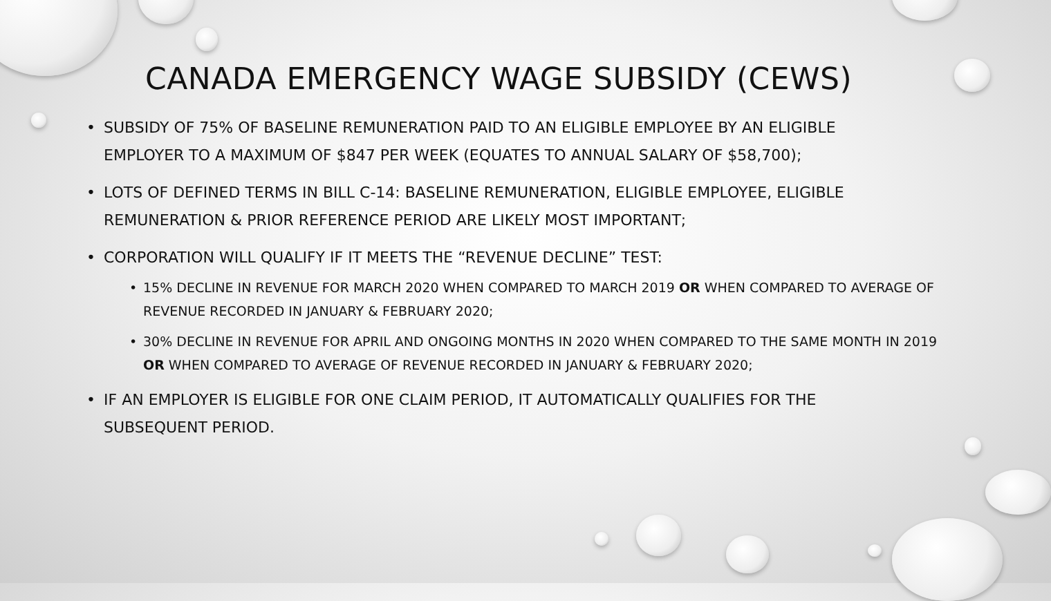CANADA EMERGENCY WAGE SUBSIDY (CEWS)
• SUBSIDY OF 75% OF BASELINE REMUNERATION PAID TO AN ELIGIBLE EMPLOYEE BY AN ELIGIBLE EMPLOYER TO A MAXIMUM OF $847 PER WEEK (EQUATES TO ANNUAL SALARY OF $58,700);
• LOTS OF DEFINED TERMS IN BILL C-14: BASELINE REMUNERATION, ELIGIBLE EMPLOYEE, ELIGIBLE REMUNERATION & PRIOR REFERENCE PERIOD ARE LIKELY MOST IMPORTANT;
• CORPORATION WILL QUALIFY IF IT MEETS THE “REVENUE DECLINE” TEST:
• 15% DECLINE IN REVENUE FOR MARCH 2020 WHEN COMPARED TO MARCH 2019 OR WHEN COMPARED TO AVERAGE OF REVENUE RECORDED IN JANUARY & FEBRUARY 2020;
• 30% DECLINE IN REVENUE FOR APRIL AND ONGOING MONTHS IN 2020 WHEN COMPARED TO THE SAME MONTH IN 2019 OR WHEN COMPARED TO AVERAGE OF REVENUE RECORDED IN JANUARY & FEBRUARY 2020;
• IF AN EMPLOYER IS ELIGIBLE FOR ONE CLAIM PERIOD, IT AUTOMATICALLY QUALIFIES FOR THE SUBSEQUENT PERIOD.